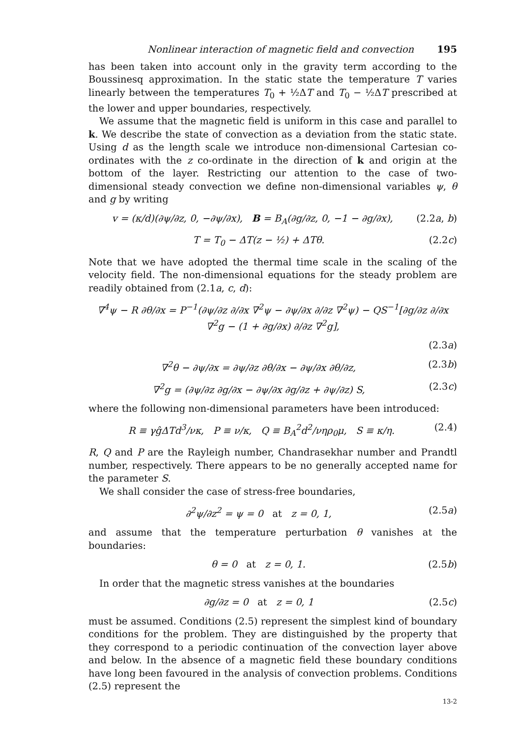Nonlinear interaction of magnetic field and convection 195
has been taken into account only in the gravity term according to the Boussinesq approximation. In the static state the temperature T varies linearly between the temperatures T<sub>0</sub> + ½ΔT and T<sub>0</sub> − ½ΔT prescribed at the lower and upper boundaries, respectively.
We assume that the magnetic field is uniform in this case and parallel to k. We describe the state of convection as a deviation from the static state. Using d as the length scale we introduce non-dimensional Cartesian co-ordinates with the z co-ordinate in the direction of k and origin at the bottom of the layer. Restricting our attention to the case of two-dimensional steady convection we define non-dimensional variables ψ, θ and g by writing
v = (κ/d)(∂ψ/∂z, 0, −∂ψ/∂x), B = B<sub>A</sub>(∂g/∂z, 0, −1 − ∂g/∂x), (2.2a, b)
T = T<sub>0</sub> − ΔT(z − ½) + ΔTθ. (2.2c)
Note that we have adopted the thermal time scale in the scaling of the velocity field. The non-dimensional equations for the steady problem are readily obtained from (2.1a, c, d):
∇<sup>4</sup>ψ − R ∂θ/∂x = P<sup>−1</sup>(∂ψ/∂z ∂/∂x ∇<sup>2</sup>ψ − ∂ψ/∂x ∂/∂z ∇<sup>2</sup>ψ) − QS<sup>−1</sup>[∂g/∂z ∂/∂x ∇<sup>2</sup>g − (1 + ∂g/∂x) ∂/∂z ∇<sup>2</sup>g],
(2.3a)
∇<sup>2</sup>θ − ∂ψ/∂x = ∂ψ/∂z ∂θ/∂x − ∂ψ/∂x ∂θ/∂z, (2.3b)
∇<sup>2</sup>g = (∂ψ/∂z ∂g/∂x − ∂ψ/∂x ∂g/∂z + ∂ψ/∂z) S, (2.3c)
where the following non-dimensional parameters have been introduced:
R ≡ γĝΔTd<sup>3</sup>/νκ, P ≡ ν/κ, Q ≡ B<sub>A</sub><sup>2</sup>d<sup>2</sup>/νηρ<sub>0</sub>μ, S ≡ κ/η. (2.4)
R, Q and P are the Rayleigh number, Chandrasekhar number and Prandtl number, respectively. There appears to be no generally accepted name for the parameter S.
We shall consider the case of stress-free boundaries,
∂<sup>2</sup>ψ/∂z<sup>2</sup> = ψ = 0 at z = 0, 1, (2.5a)
and assume that the temperature perturbation θ vanishes at the boundaries:
θ = 0 at z = 0, 1. (2.5b)
In order that the magnetic stress vanishes at the boundaries
∂g/∂z = 0 at z = 0, 1 (2.5c)
must be assumed. Conditions (2.5) represent the simplest kind of boundary conditions for the problem. They are distinguished by the property that they correspond to a periodic continuation of the convection layer above and below. In the absence of a magnetic field these boundary conditions have long been favoured in the analysis of convection problems. Conditions (2.5) represent the
13-2